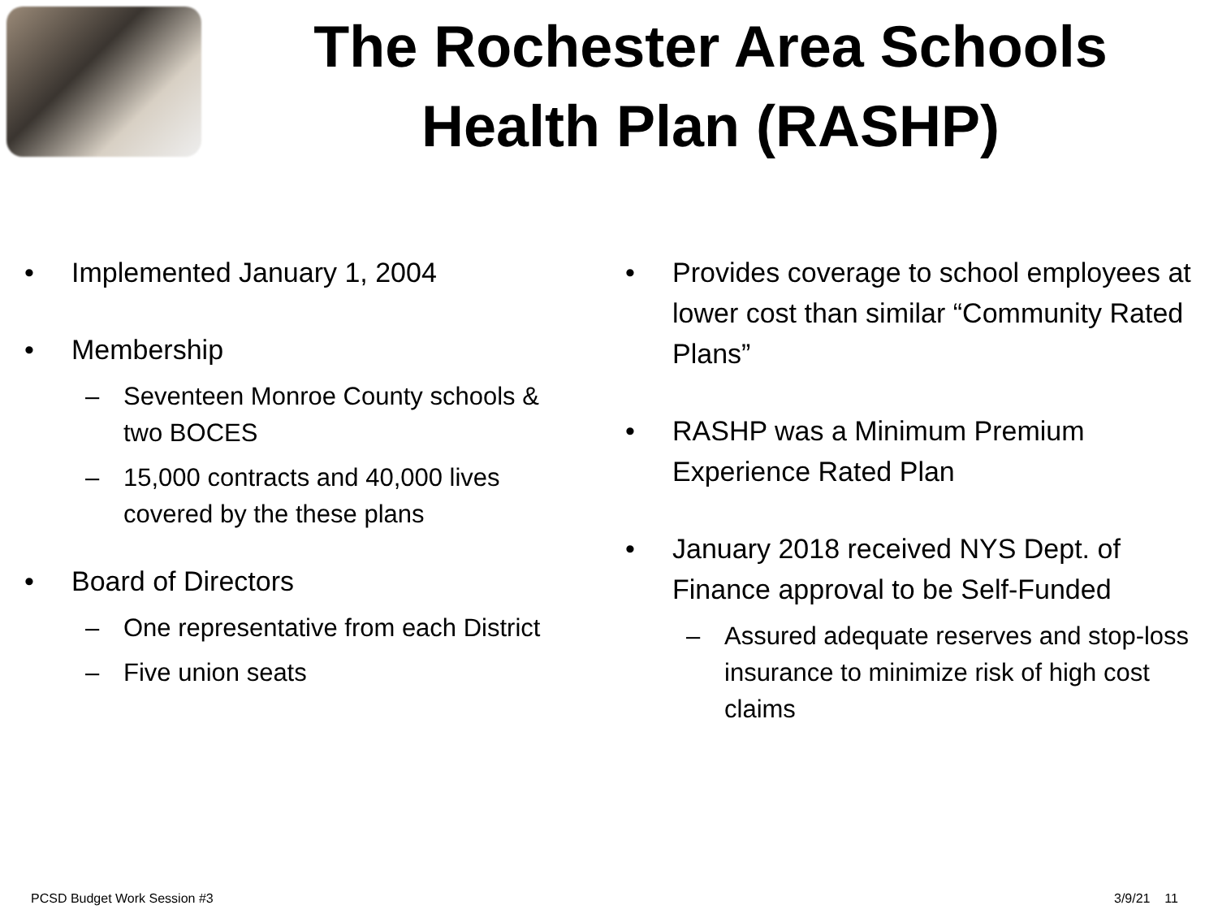The Rochester Area Schools
Health Plan (RASHP)
• Implemented January 1, 2004
• Membership
– Seventeen Monroe County schools & two BOCES
– 15,000 contracts and 40,000 lives covered by the these plans
• Board of Directors
– One representative from each District
– Five union seats
• Provides coverage to school employees at lower cost than similar “Community Rated Plans”
• RASHP was a Minimum Premium Experience Rated Plan
• January 2018 received NYS Dept. of Finance approval to be Self-Funded
– Assured adequate reserves and stop-loss insurance to minimize risk of high cost claims
PCSD Budget Work Session #3 3/9/21 11